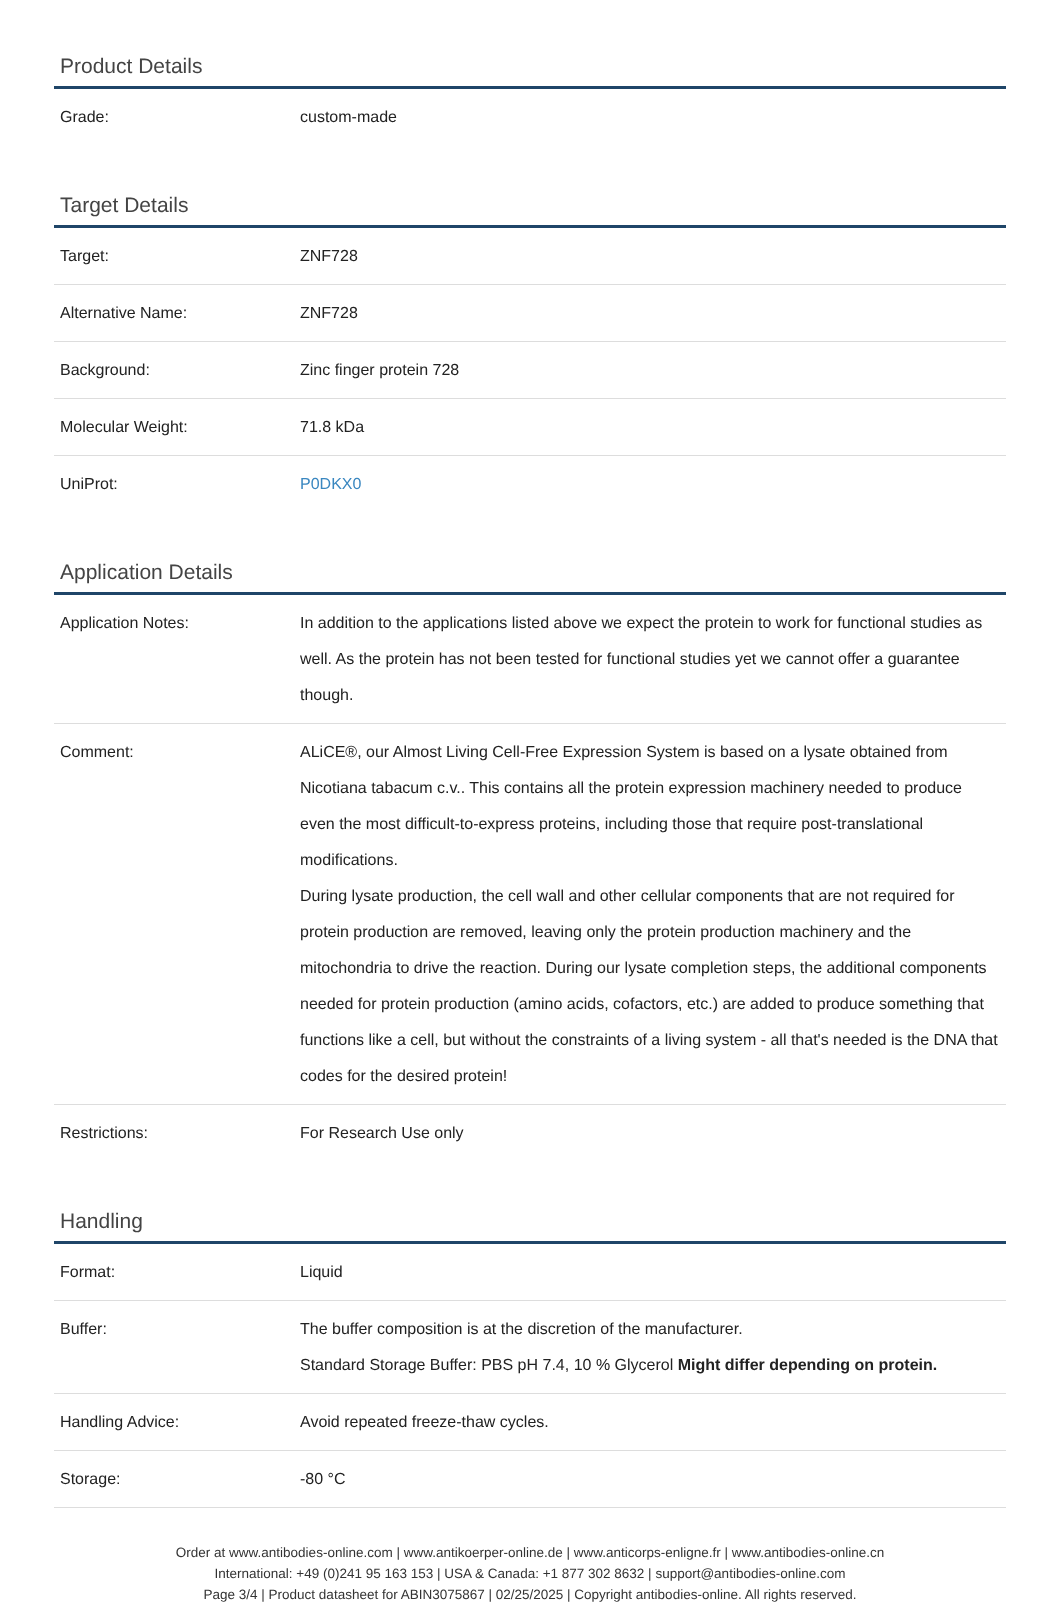Product Details
| Grade: | custom-made |
Target Details
| Target: | ZNF728 |
| Alternative Name: | ZNF728 |
| Background: | Zinc finger protein 728 |
| Molecular Weight: | 71.8 kDa |
| UniProt: | P0DKX0 |
Application Details
| Application Notes: | In addition to the applications listed above we expect the protein to work for functional studies as well. As the protein has not been tested for functional studies yet we cannot offer a guarantee though. |
| Comment: | ALiCE®, our Almost Living Cell-Free Expression System is based on a lysate obtained from Nicotiana tabacum c.v.. This contains all the protein expression machinery needed to produce even the most difficult-to-express proteins, including those that require post-translational modifications. During lysate production, the cell wall and other cellular components that are not required for protein production are removed, leaving only the protein production machinery and the mitochondria to drive the reaction. During our lysate completion steps, the additional components needed for protein production (amino acids, cofactors, etc.) are added to produce something that functions like a cell, but without the constraints of a living system - all that's needed is the DNA that codes for the desired protein! |
| Restrictions: | For Research Use only |
Handling
| Format: | Liquid |
| Buffer: | The buffer composition is at the discretion of the manufacturer. Standard Storage Buffer: PBS pH 7.4, 10 % Glycerol Might differ depending on protein. |
| Handling Advice: | Avoid repeated freeze-thaw cycles. |
| Storage: | -80 °C |
Order at www.antibodies-online.com | www.antikoerper-online.de | www.anticorps-enligne.fr | www.antibodies-online.cn
International: +49 (0)241 95 163 153 | USA & Canada: +1 877 302 8632 | support@antibodies-online.com
Page 3/4 | Product datasheet for ABIN3075867 | 02/25/2025 | Copyright antibodies-online. All rights reserved.